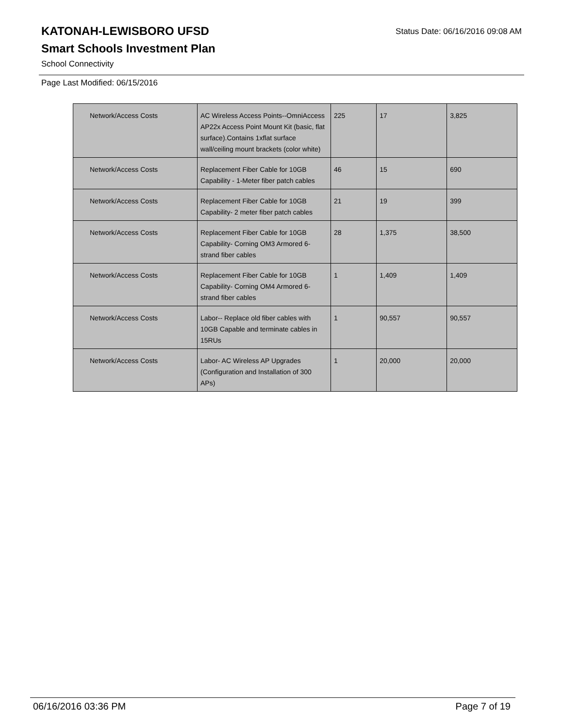Status Date: 06/16/2016 09:08 AM
KATONAH-LEWISBORO UFSD
Smart Schools Investment Plan
School Connectivity
Page Last Modified: 06/15/2016
| Network/Access Costs | AC Wireless Access Points--OmniAccess AP22x Access Point Mount Kit (basic, flat surface).Contains 1xflat surface wall/ceiling mount brackets (color white) | 225 | 17 | 3,825 |
| Network/Access Costs | Replacement Fiber Cable for 10GB Capability - 1-Meter fiber patch cables | 46 | 15 | 690 |
| Network/Access Costs | Replacement Fiber Cable for 10GB Capability- 2 meter fiber patch cables | 21 | 19 | 399 |
| Network/Access Costs | Replacement Fiber Cable for 10GB Capability- Corning OM3 Armored 6-strand fiber cables | 28 | 1,375 | 38,500 |
| Network/Access Costs | Replacement Fiber Cable for 10GB Capability- Corning OM4 Armored 6-strand fiber cables | 1 | 1,409 | 1,409 |
| Network/Access Costs | Labor-- Replace old fiber cables with 10GB Capable and terminate cables in 15RUs | 1 | 90,557 | 90,557 |
| Network/Access Costs | Labor- AC Wireless AP Upgrades (Configuration and Installation of 300 APs) | 1 | 20,000 | 20,000 |
06/16/2016 03:36 PM Page 7 of 19